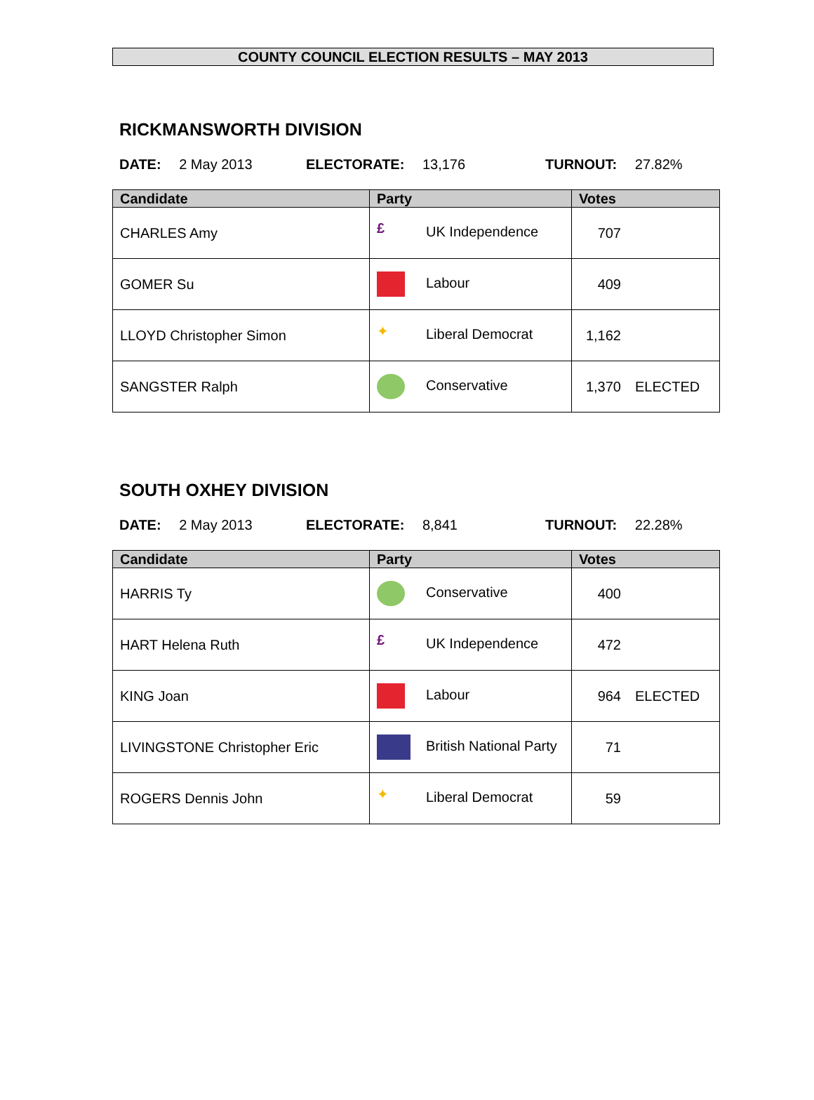COUNTY COUNCIL ELECTION RESULTS – MAY 2013
RICKMANSWORTH DIVISION
DATE: 2 May 2013 ELECTORATE: 13,176 TURNOUT: 27.82%
| Candidate | Party | Votes | |
| --- | --- | --- | --- |
| CHARLES Amy | £ UK Independence | 707 | |
| GOMER Su | Labour | 409 | |
| LLOYD Christopher Simon | ✦ Liberal Democrat | 1,162 | |
| SANGSTER Ralph | Conservative | 1,370 | ELECTED |
SOUTH OXHEY DIVISION
DATE: 2 May 2013 ELECTORATE: 8,841 TURNOUT: 22.28%
| Candidate | Party | Votes | |
| --- | --- | --- | --- |
| HARRIS Ty | Conservative | 400 | |
| HART Helena Ruth | £ UK Independence | 472 | |
| KING Joan | Labour | 964 | ELECTED |
| LIVINGSTONE Christopher Eric | British National Party | 71 | |
| ROGERS Dennis John | ✦ Liberal Democrat | 59 | |